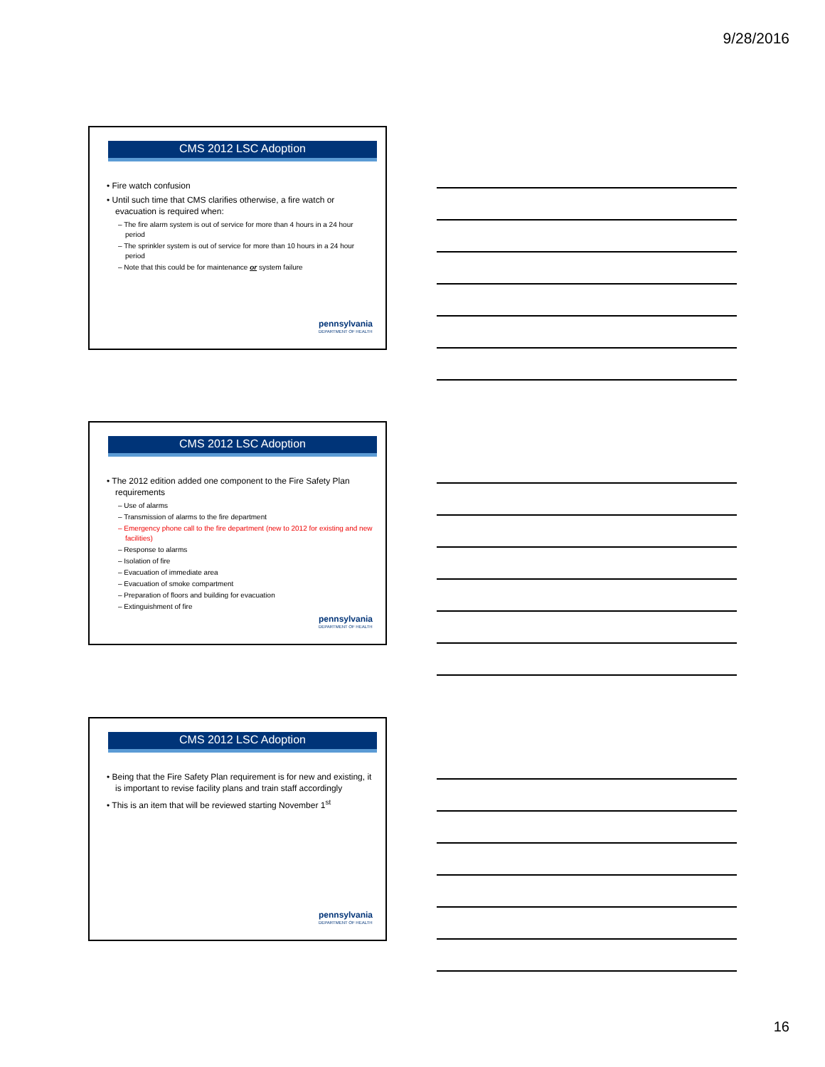9/28/2016
CMS 2012 LSC Adoption
• Fire watch confusion
• Until such time that CMS clarifies otherwise, a fire watch or evacuation is required when:
– The fire alarm system is out of service for more than 4 hours in a 24 hour period
– The sprinkler system is out of service for more than 10 hours in a 24 hour period
– Note that this could be for maintenance or system failure
pennsylvania
DEPARTMENT OF HEALTH
CMS 2012 LSC Adoption
• The 2012 edition added one component to the Fire Safety Plan requirements
– Use of alarms
– Transmission of alarms to the fire department
– Emergency phone call to the fire department (new to 2012 for existing and new facilities)
– Response to alarms
– Isolation of fire
– Evacuation of immediate area
– Evacuation of smoke compartment
– Preparation of floors and building for evacuation
– Extinguishment of fire
pennsylvania
DEPARTMENT OF HEALTH
CMS 2012 LSC Adoption
• Being that the Fire Safety Plan requirement is for new and existing, it is important to revise facility plans and train staff accordingly
• This is an item that will be reviewed starting November 1<sup>st</sup>
pennsylvania
DEPARTMENT OF HEALTH
16